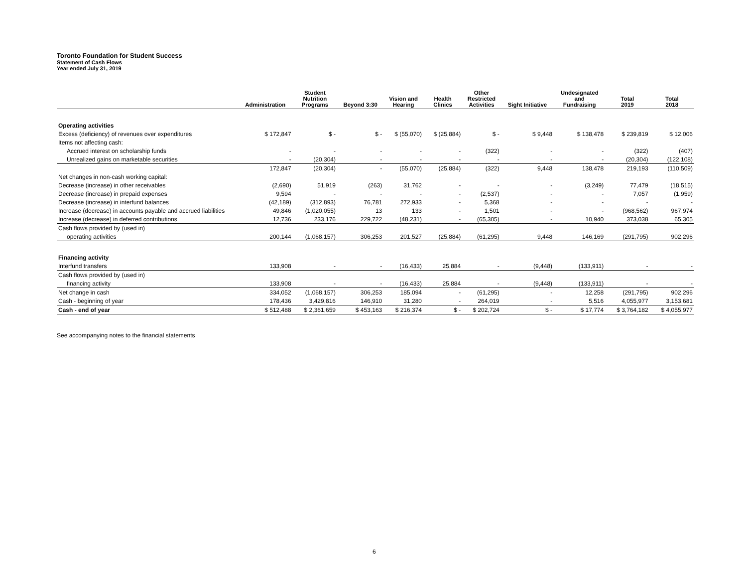Toronto Foundation for Student Success
Statement of Cash Flows
Year ended July 31, 2019
| | Administration | Student Nutrition Programs | Beyond 3:30 | Vision and Hearing | Health Clinics | Other Restricted Activities | Sight Initiative | Undesignated and Fundraising | Total 2019 | Total 2018 |
| --- | --- | --- | --- | --- | --- | --- | --- | --- | --- | --- |
| Operating activities | | | | | | | | | | |
| Excess (deficiency) of revenues over expenditures | $ 172,847 | $ - | $ - | $ (55,070) | $ (25,884) | $ - | $ 9,448 | $ 138,478 | $ 239,819 | $ 12,006 |
| Items not affecting cash: | | | | | | | | | | |
| Accrued interest on scholarship funds | - | - | - | - | - | (322) | - | - | (322) | (407) |
| Unrealized gains on marketable securities | - | (20,304) | - | - | - | - | - | - | (20,304) | (122,108) |
| | 172,847 | (20,304) | - | (55,070) | (25,884) | (322) | 9,448 | 138,478 | 219,193 | (110,509) |
| Net changes in non-cash working capital: | | | | | | | | | | |
| Decrease (increase) in other receivables | (2,690) | 51,919 | (263) | 31,762 | - | - | - | (3,249) | 77,479 | (18,515) |
| Decrease (increase) in prepaid expenses | 9,594 | - | - | - | - | (2,537) | - | - | 7,057 | (1,959) |
| Decrease (increase) in interfund balances | (42,189) | (312,893) | 76,781 | 272,933 | - | 5,368 | - | - | - | - |
| Increase (decrease) in accounts payable and accrued liabilities | 49,846 | (1,020,055) | 13 | 133 | - | 1,501 | - | - | (968,562) | 967,974 |
| Increase (decrease) in deferred contributions | 12,736 | 233,176 | 229,722 | (48,231) | - | (65,305) | - | 10,940 | 373,038 | 65,305 |
| Cash flows provided by (used in) | | | | | | | | | | |
| operating activities | 200,144 | (1,068,157) | 306,253 | 201,527 | (25,884) | (61,295) | 9,448 | 146,169 | (291,795) | 902,296 |
| Financing activity | | | | | | | | | | |
| Interfund transfers | 133,908 | - | - | (16,433) | 25,884 | - | (9,448) | (133,911) | - | - |
| Cash flows provided by (used in) | | | | | | | | | | |
| financing activity | 133,908 | - | - | (16,433) | 25,884 | - | (9,448) | (133,911) | - | - |
| Net change in cash | 334,052 | (1,068,157) | 306,253 | 185,094 | - | (61,295) | - | 12,258 | (291,795) | 902,296 |
| Cash - beginning of year | 178,436 | 3,429,816 | 146,910 | 31,280 | - | 264,019 | - | 5,516 | 4,055,977 | 3,153,681 |
| Cash - end of year | $ 512,488 | $ 2,361,659 | $ 453,163 | $ 216,374 | $ - | $ 202,724 | $ - | $ 17,774 | $ 3,764,182 | $ 4,055,977 |
See accompanying notes to the financial statements
6